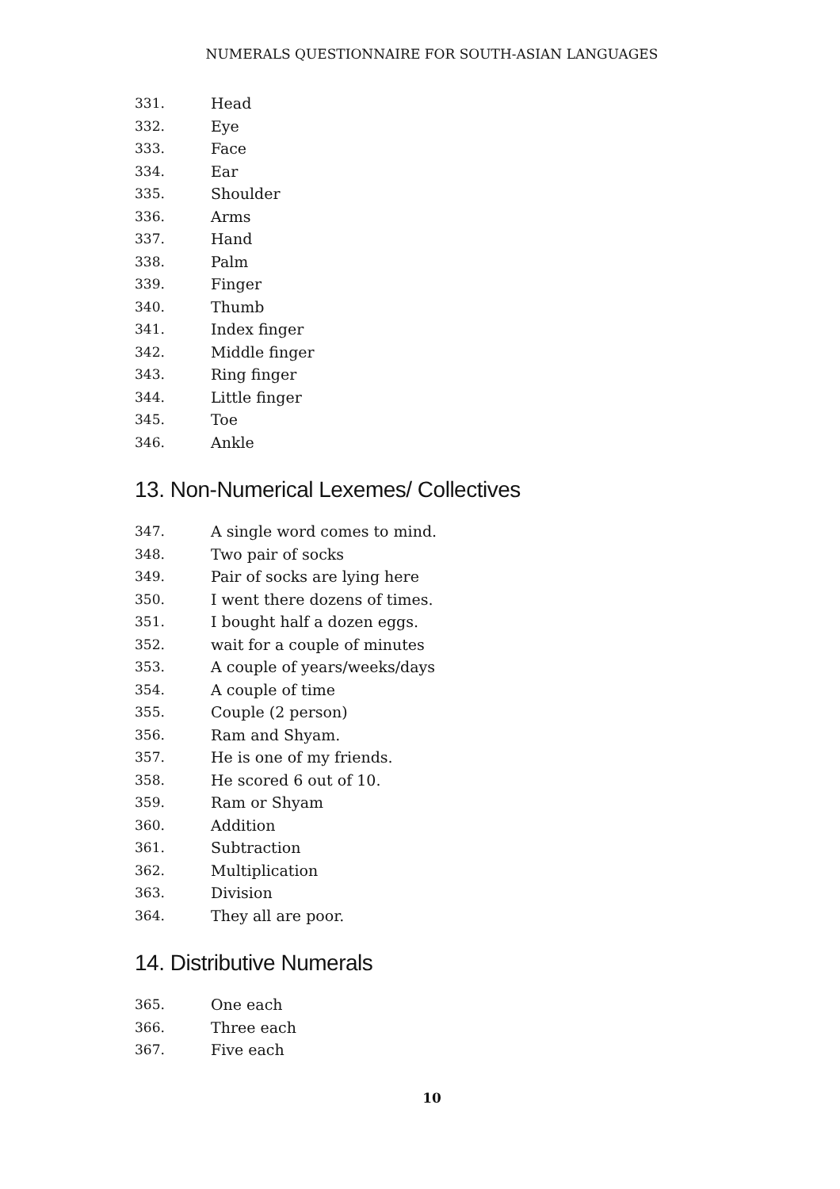NUMERALS QUESTIONNAIRE FOR SOUTH-ASIAN LANGUAGES
331. Head
332. Eye
333. Face
334. Ear
335. Shoulder
336. Arms
337. Hand
338. Palm
339. Finger
340. Thumb
341. Index finger
342. Middle finger
343. Ring finger
344. Little finger
345. Toe
346. Ankle
13. Non-Numerical Lexemes/ Collectives
347. A single word comes to mind.
348. Two pair of socks
349. Pair of socks are lying here
350. I went there dozens of times.
351. I bought half a dozen eggs.
352. wait for a couple of minutes
353. A couple of years/weeks/days
354. A couple of time
355. Couple (2 person)
356. Ram and Shyam.
357. He is one of my friends.
358. He scored 6 out of 10.
359. Ram or Shyam
360. Addition
361. Subtraction
362. Multiplication
363. Division
364. They all are poor.
14. Distributive Numerals
365. One each
366. Three each
367. Five each
10